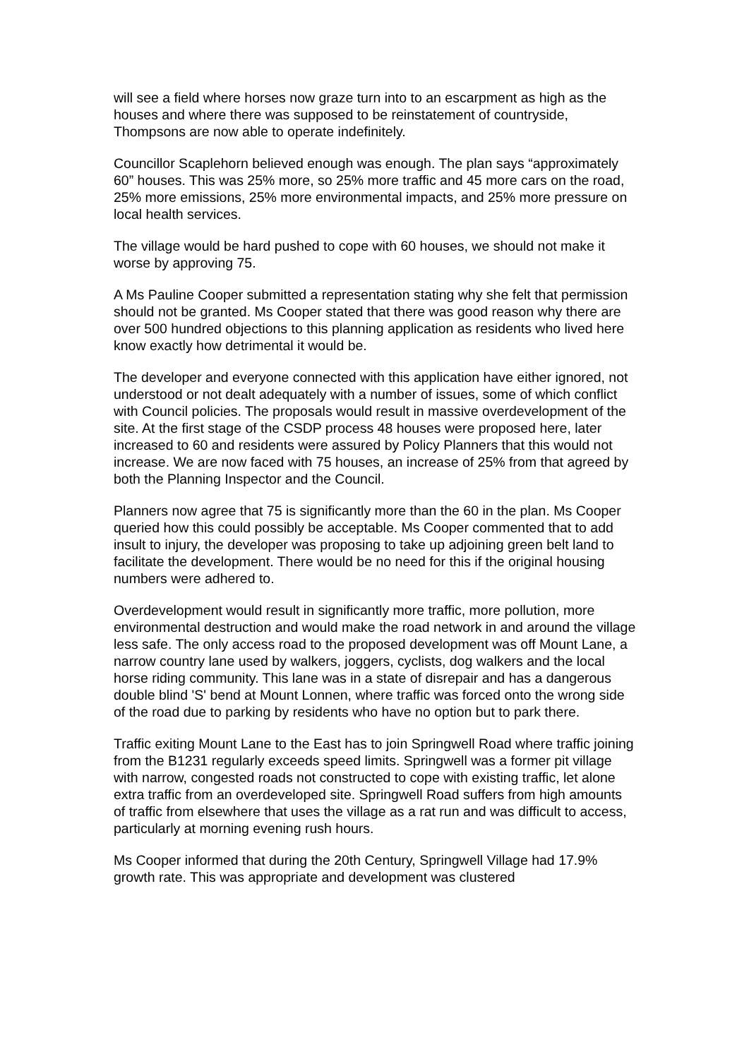will see a field where horses now graze turn into to an escarpment as high as the houses and where there was supposed to be reinstatement of countryside, Thompsons are now able to operate indefinitely.
Councillor Scaplehorn believed enough was enough. The plan says “approximately 60” houses. This was 25% more, so 25% more traffic and 45 more cars on the road, 25% more emissions, 25% more environmental impacts, and 25% more pressure on local health services.
The village would be hard pushed to cope with 60 houses, we should not make it worse by approving 75.
A Ms Pauline Cooper submitted a representation stating why she felt that permission should not be granted. Ms Cooper stated that there was good reason why there are over 500 hundred objections to this planning application as residents who lived here know exactly how detrimental it would be.
The developer and everyone connected with this application have either ignored, not understood or not dealt adequately with a number of issues, some of which conflict with Council policies. The proposals would result in massive overdevelopment of the site. At the first stage of the CSDP process 48 houses were proposed here, later increased to 60 and residents were assured by Policy Planners that this would not increase. We are now faced with 75 houses, an increase of 25% from that agreed by both the Planning Inspector and the Council.
Planners now agree that 75 is significantly more than the 60 in the plan. Ms Cooper queried how this could possibly be acceptable. Ms Cooper commented that to add insult to injury, the developer was proposing to take up adjoining green belt land to facilitate the development. There would be no need for this if the original housing numbers were adhered to.
Overdevelopment would result in significantly more traffic, more pollution, more environmental destruction and would make the road network in and around the village less safe. The only access road to the proposed development was off Mount Lane, a narrow country lane used by walkers, joggers, cyclists, dog walkers and the local horse riding community. This lane was in a state of disrepair and has a dangerous double blind 'S' bend at Mount Lonnen, where traffic was forced onto the wrong side of the road due to parking by residents who have no option but to park there.
Traffic exiting Mount Lane to the East has to join Springwell Road where traffic joining from the B1231 regularly exceeds speed limits. Springwell was a former pit village with narrow, congested roads not constructed to cope with existing traffic, let alone extra traffic from an overdeveloped site. Springwell Road suffers from high amounts of traffic from elsewhere that uses the village as a rat run and was difficult to access, particularly at morning evening rush hours.
Ms Cooper informed that during the 20th Century, Springwell Village had 17.9% growth rate. This was appropriate and development was clustered